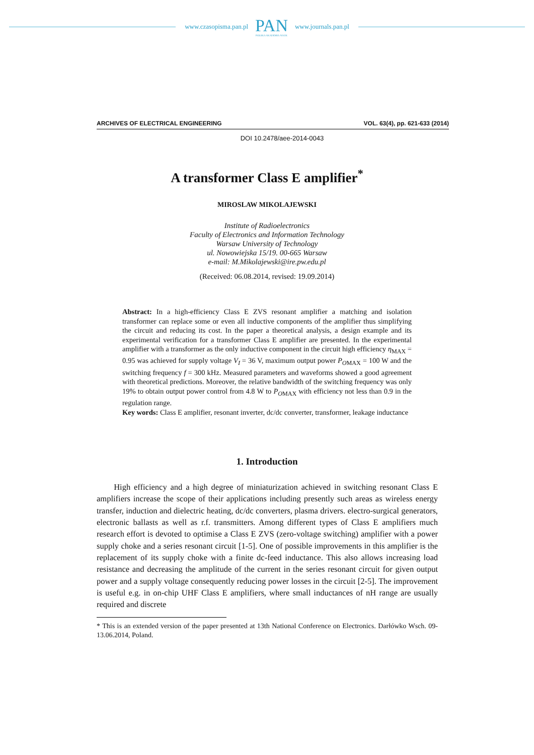www.czasopisma.pan.pl
PAN
POLSKA AKADEMIA NAUK
www.journals.pan.pl
ARCHIVES OF ELECTRICAL ENGINEERING VOL. 63(4), pp. 621-633 (2014)
DOI 10.2478/aee-2014-0043
A transformer Class E amplifier<sup>*</sup>
MIROSLAW MIKOLAJEWSKI
Institute of Radioelectronics
Faculty of Electronics and Information Technology
Warsaw University of Technology
ul. Nowowiejska 15/19. 00-665 Warsaw
e-mail: M.Mikolajewski@ire.pw.edu.pl
(Received: 06.08.2014, revised: 19.09.2014)
Abstract: In a high-efficiency Class E ZVS resonant amplifier a matching and isolation transformer can replace some or even all inductive components of the amplifier thus simplifying the circuit and reducing its cost. In the paper a theoretical analysis, a design example and its experimental verification for a transformer Class E amplifier are presented. In the experimental amplifier with a transformer as the only inductive component in the circuit high efficiency η<sub>MAX</sub> = 0.95 was achieved for supply voltage V<sub>I</sub> = 36 V, maximum output power P<sub>OMAX</sub> = 100 W and the switching frequency f = 300 kHz. Measured parameters and waveforms showed a good agreement with theoretical predictions. Moreover, the relative bandwidth of the switching frequency was only 19% to obtain output power control from 4.8 W to P<sub>OMAX</sub> with efficiency not less than 0.9 in the regulation range.
Key words: Class E amplifier, resonant inverter, dc/dc converter, transformer, leakage inductance
1. Introduction
High efficiency and a high degree of miniaturization achieved in switching resonant Class E amplifiers increase the scope of their applications including presently such areas as wireless energy transfer, induction and dielectric heating, dc/dc converters, plasma drivers. electro-surgical generators, electronic ballasts as well as r.f. transmitters. Among different types of Class E amplifiers much research effort is devoted to optimise a Class E ZVS (zero-voltage switching) amplifier with a power supply choke and a series resonant circuit [1-5]. One of possible improvements in this amplifier is the replacement of its supply choke with a finite dc-feed inductance. This also allows increasing load resistance and decreasing the amplitude of the current in the series resonant circuit for given output power and a supply voltage consequently reducing power losses in the circuit [2-5]. The improvement is useful e.g. in on-chip UHF Class E amplifiers, where small inductances of nH range are usually required and discrete
* This is an extended version of the paper presented at 13th National Conference on Electronics. Darłówko Wsch. 09-13.06.2014, Poland.